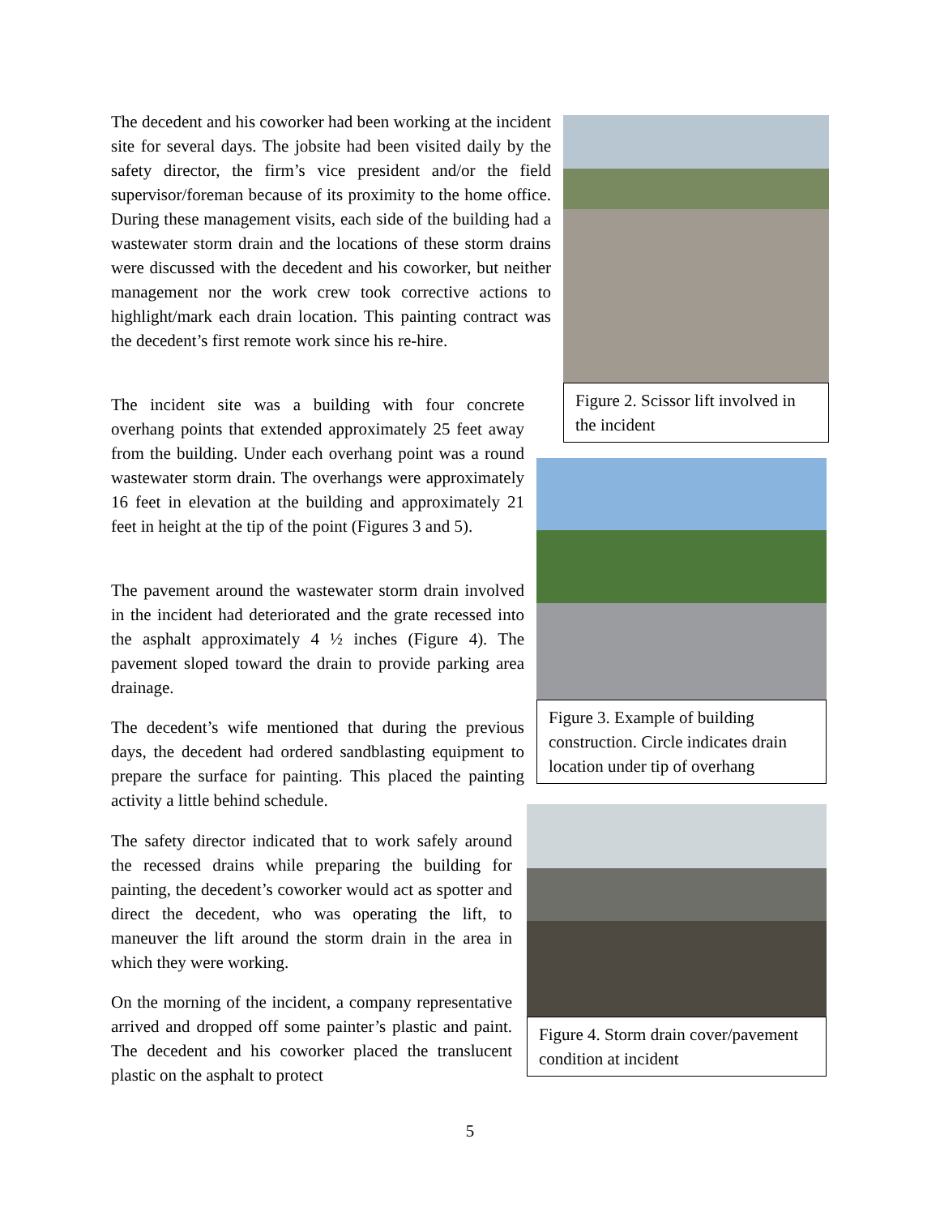The decedent and his coworker had been working at the incident site for several days. The jobsite had been visited daily by the safety director, the firm’s vice president and/or the field supervisor/foreman because of its proximity to the home office. During these management visits, each side of the building had a wastewater storm drain and the locations of these storm drains were discussed with the decedent and his coworker, but neither management nor the work crew took corrective actions to highlight/mark each drain location. This painting contract was the decedent’s first remote work since his re-hire.
The incident site was a building with four concrete overhang points that extended approximately 25 feet away from the building. Under each overhang point was a round wastewater storm drain. The overhangs were approximately 16 feet in elevation at the building and approximately 21 feet in height at the tip of the point (Figures 3 and 5).
The pavement around the wastewater storm drain involved in the incident had deteriorated and the grate recessed into the asphalt approximately 4 ½ inches (Figure 4). The pavement sloped toward the drain to provide parking area drainage.
The decedent’s wife mentioned that during the previous days, the decedent had ordered sandblasting equipment to prepare the surface for painting. This placed the painting activity a little behind schedule.
The safety director indicated that to work safely around the recessed drains while preparing the building for painting, the decedent’s coworker would act as spotter and direct the decedent, who was operating the lift, to maneuver the lift around the storm drain in the area in which they were working.
On the morning of the incident, a company representative arrived and dropped off some painter’s plastic and paint. The decedent and his coworker placed the translucent plastic on the asphalt to protect
Figure 2. Scissor lift involved in the incident
Figure 3. Example of building construction. Circle indicates drain location under tip of overhang
Figure 4. Storm drain cover/pavement condition at incident
5